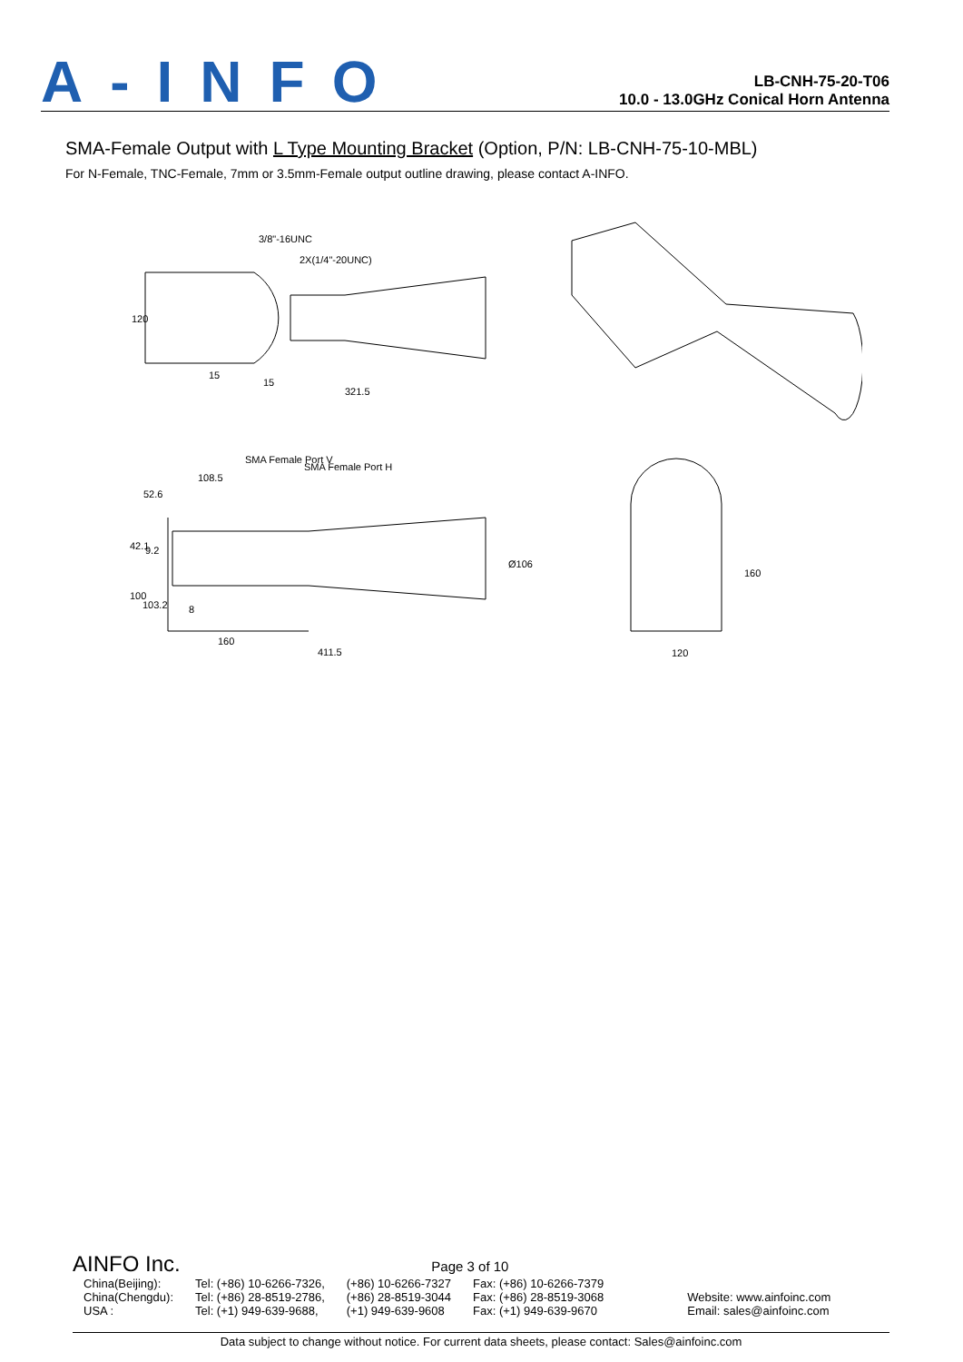A-INFO
LB-CNH-75-20-T06
10.0 - 13.0GHz Conical Horn Antenna
SMA-Female Output with L Type Mounting Bracket (Option, P/N: LB-CNH-75-10-MBL)
For N-Female, TNC-Female, 7mm or 3.5mm-Female output outline drawing, please contact A-INFO.
3/8"-16UNC
2X(1/4"-20UNC)
15
15
321.5
120
SMA Female Port V
SMA Female Port H
108.5
52.6
42.1
9.2
100
103.2
8
160
411.5
Ø106
120
160
AINFO Inc. Page 3 of 10
| China(Beijing): | Tel: (+86) 10-6266-7326, | (+86) 10-6266-7327 | Fax: (+86) 10-6266-7379 | |
| China(Chengdu): | Tel: (+86) 28-8519-2786, | (+86) 28-8519-3044 | Fax: (+86) 28-8519-3068 | Website: www.ainfoinc.com |
| USA : | Tel: (+1) 949-639-9688, | (+1) 949-639-9608 | Fax: (+1) 949-639-9670 | Email: sales@ainfoinc.com |
Data subject to change without notice. For current data sheets, please contact: Sales@ainfoinc.com